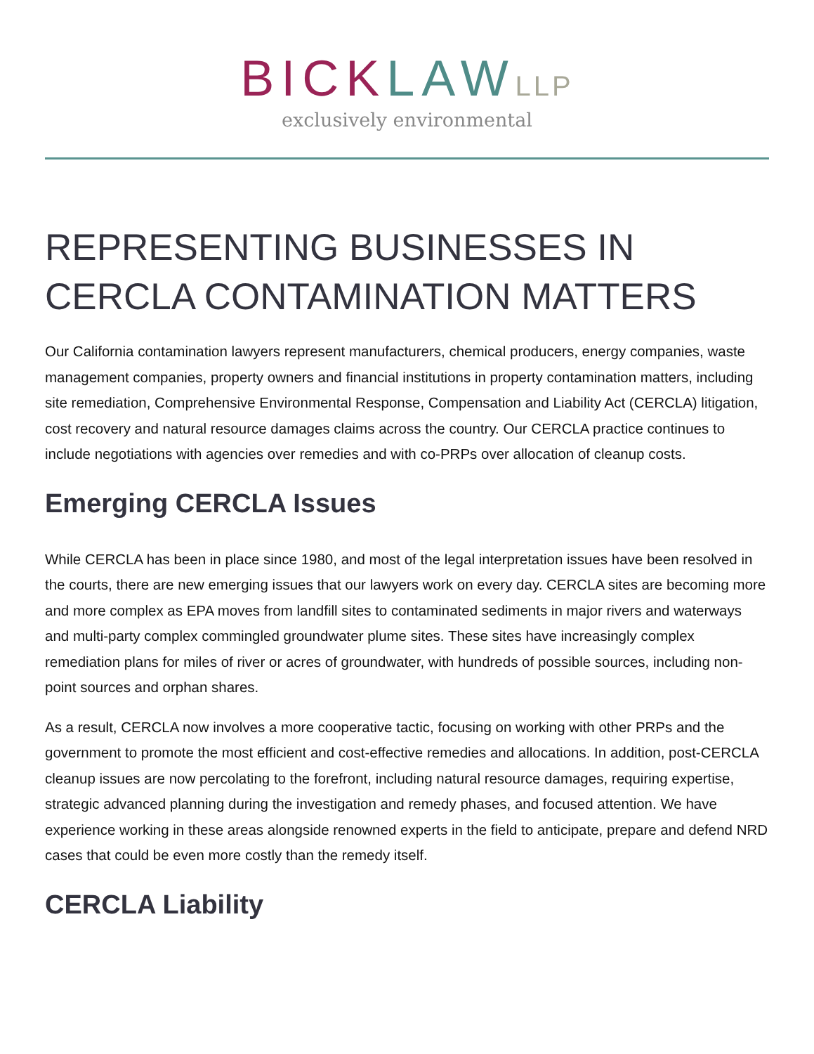BICK LAW LLP
exclusively environmental
REPRESENTING BUSINESSES IN CERCLA CONTAMINATION MATTERS
Our California contamination lawyers represent manufacturers, chemical producers, energy companies, waste management companies, property owners and financial institutions in property contamination matters, including site remediation, Comprehensive Environmental Response, Compensation and Liability Act (CERCLA) litigation, cost recovery and natural resource damages claims across the country. Our CERCLA practice continues to include negotiations with agencies over remedies and with co-PRPs over allocation of cleanup costs.
Emerging CERCLA Issues
While CERCLA has been in place since 1980, and most of the legal interpretation issues have been resolved in the courts, there are new emerging issues that our lawyers work on every day. CERCLA sites are becoming more and more complex as EPA moves from landfill sites to contaminated sediments in major rivers and waterways and multi-party complex commingled groundwater plume sites. These sites have increasingly complex remediation plans for miles of river or acres of groundwater, with hundreds of possible sources, including non-point sources and orphan shares.
As a result, CERCLA now involves a more cooperative tactic, focusing on working with other PRPs and the government to promote the most efficient and cost-effective remedies and allocations. In addition, post-CERCLA cleanup issues are now percolating to the forefront, including natural resource damages, requiring expertise, strategic advanced planning during the investigation and remedy phases, and focused attention. We have experience working in these areas alongside renowned experts in the field to anticipate, prepare and defend NRD cases that could be even more costly than the remedy itself.
CERCLA Liability